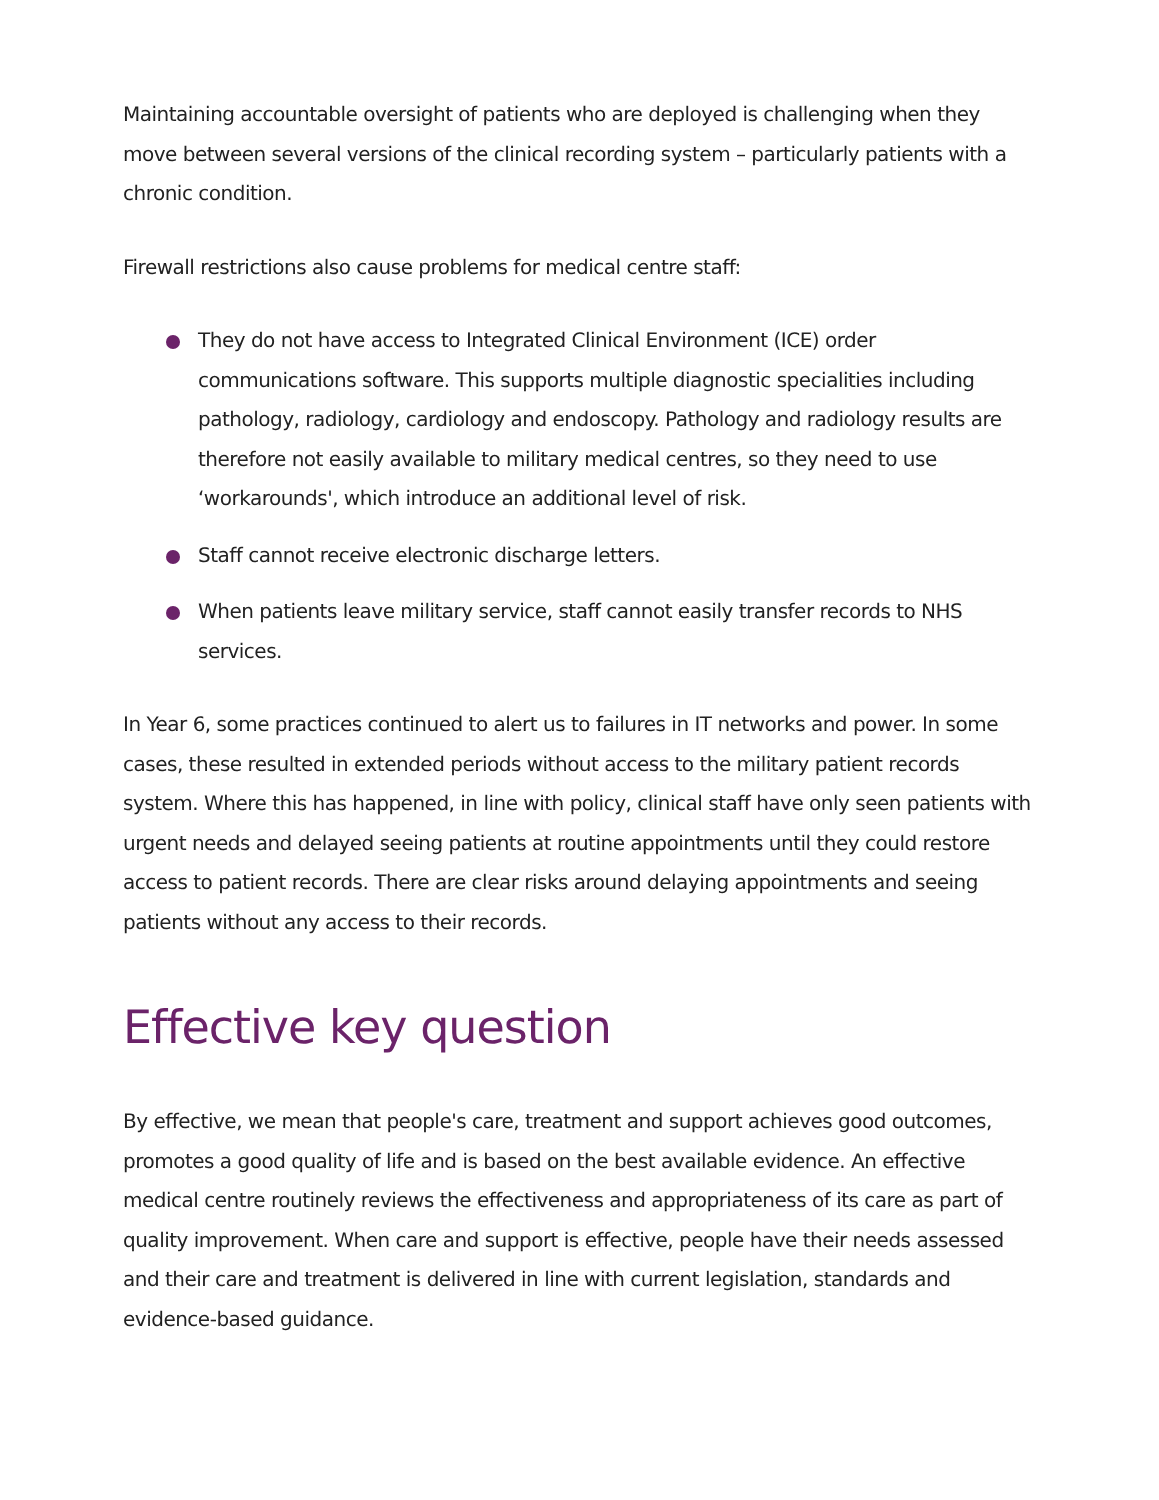Maintaining accountable oversight of patients who are deployed is challenging when they move between several versions of the clinical recording system – particularly patients with a chronic condition.
Firewall restrictions also cause problems for medical centre staff:
They do not have access to Integrated Clinical Environment (ICE) order communications software. This supports multiple diagnostic specialities including pathology, radiology, cardiology and endoscopy. Pathology and radiology results are therefore not easily available to military medical centres, so they need to use ‘workarounds', which introduce an additional level of risk.
Staff cannot receive electronic discharge letters.
When patients leave military service, staff cannot easily transfer records to NHS services.
In Year 6, some practices continued to alert us to failures in IT networks and power. In some cases, these resulted in extended periods without access to the military patient records system. Where this has happened, in line with policy, clinical staff have only seen patients with urgent needs and delayed seeing patients at routine appointments until they could restore access to patient records. There are clear risks around delaying appointments and seeing patients without any access to their records.
Effective key question
By effective, we mean that people's care, treatment and support achieves good outcomes, promotes a good quality of life and is based on the best available evidence. An effective medical centre routinely reviews the effectiveness and appropriateness of its care as part of quality improvement. When care and support is effective, people have their needs assessed and their care and treatment is delivered in line with current legislation, standards and evidence-based guidance.